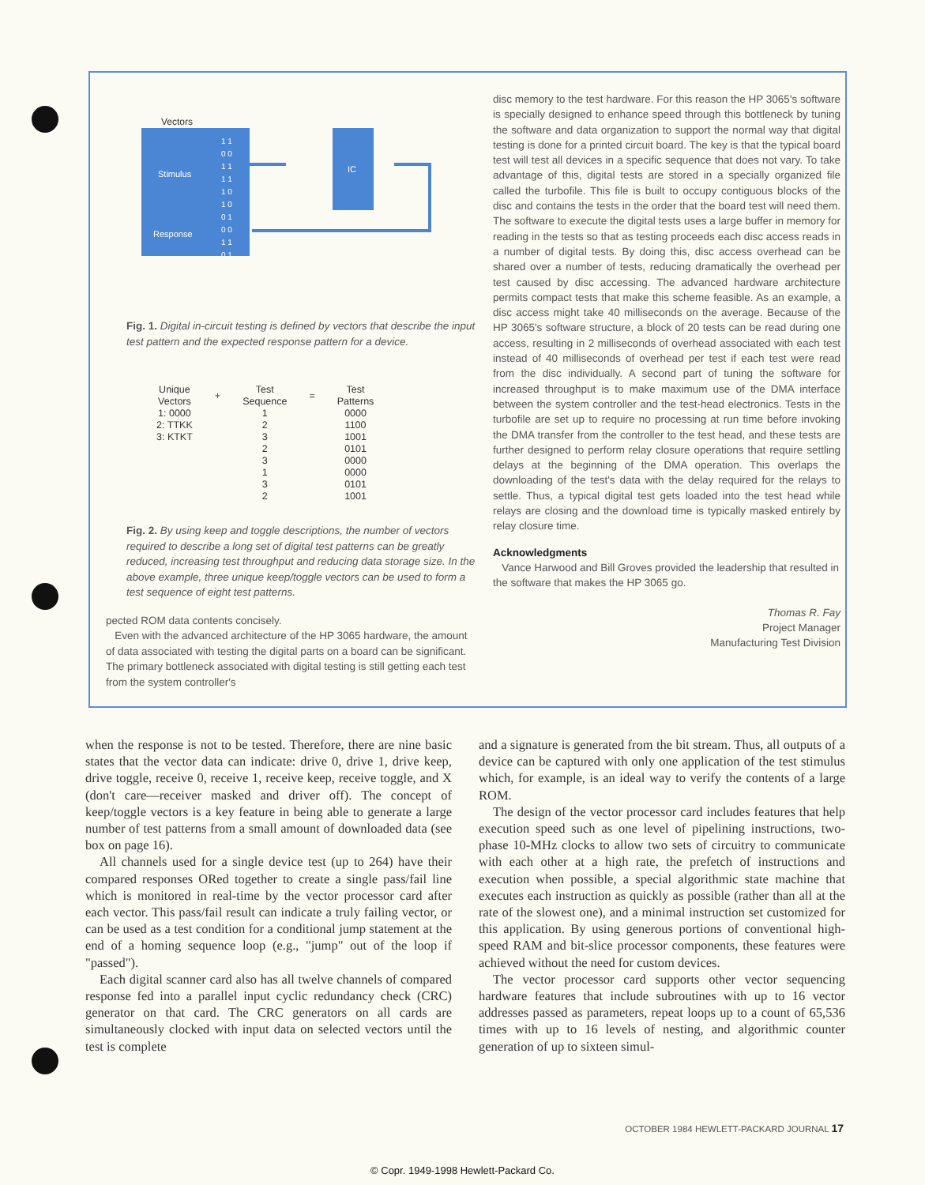Vectors
Stimulus
Response
1 1
0 0
1 1
1 1
1 0
1 0
0 1
0 0
1 1
0 1
IC
Fig. 1. Digital in-circuit testing is defined by vectors that describe the input test pattern and the expected response pattern for a device.
| Unique Vectors | + | Test Sequence | = | Test Patterns |
| --- | --- | --- | --- | --- |
| 1: 0000 | | 1 | | 0000 |
| 2: TTKK | | 2 | | 1100 |
| 3: KTKT | | 3 | | 1001 |
| | | 2 | | 0101 |
| | | 3 | | 0000 |
| | | 1 | | 0000 |
| | | 3 | | 0101 |
| | | 2 | | 1001 |
Fig. 2. By using keep and toggle descriptions, the number of vectors required to describe a long set of digital test patterns can be greatly reduced, increasing test throughput and reducing data storage size. In the above example, three unique keep/toggle vectors can be used to form a test sequence of eight test patterns.
pected ROM data contents concisely.
Even with the advanced architecture of the HP 3065 hardware, the amount of data associated with testing the digital parts on a board can be significant. The primary bottleneck associated with digital testing is still getting each test from the system controller's
disc memory to the test hardware. For this reason the HP 3065's software is specially designed to enhance speed through this bottleneck by tuning the software and data organization to support the normal way that digital testing is done for a printed circuit board. The key is that the typical board test will test all devices in a specific sequence that does not vary. To take advantage of this, digital tests are stored in a specially organized file called the turbofile. This file is built to occupy contiguous blocks of the disc and contains the tests in the order that the board test will need them. The software to execute the digital tests uses a large buffer in memory for reading in the tests so that as testing proceeds each disc access reads in a number of digital tests. By doing this, disc access overhead can be shared over a number of tests, reducing dramatically the overhead per test caused by disc accessing. The advanced hardware architecture permits compact tests that make this scheme feasible. As an example, a disc access might take 40 milliseconds on the average. Because of the HP 3065's software structure, a block of 20 tests can be read during one access, resulting in 2 milliseconds of overhead associated with each test instead of 40 milliseconds of overhead per test if each test were read from the disc individually. A second part of tuning the software for increased throughput is to make maximum use of the DMA interface between the system controller and the test-head electronics. Tests in the turbofile are set up to require no processing at run time before invoking the DMA transfer from the controller to the test head, and these tests are further designed to perform relay closure operations that require settling delays at the beginning of the DMA operation. This overlaps the downloading of the test's data with the delay required for the relays to settle. Thus, a typical digital test gets loaded into the test head while relays are closing and the download time is typically masked entirely by relay closure time.
Acknowledgments
Vance Harwood and Bill Groves provided the leadership that resulted in the software that makes the HP 3065 go.
Thomas R. Fay
Project Manager
Manufacturing Test Division
when the response is not to be tested. Therefore, there are nine basic states that the vector data can indicate: drive 0, drive 1, drive keep, drive toggle, receive 0, receive 1, receive keep, receive toggle, and X (don't care—receiver masked and driver off). The concept of keep/toggle vectors is a key feature in being able to generate a large number of test patterns from a small amount of downloaded data (see box on page 16).
All channels used for a single device test (up to 264) have their compared responses ORed together to create a single pass/fail line which is monitored in real-time by the vector processor card after each vector. This pass/fail result can indicate a truly failing vector, or can be used as a test condition for a conditional jump statement at the end of a homing sequence loop (e.g., "jump" out of the loop if "passed").
Each digital scanner card also has all twelve channels of compared response fed into a parallel input cyclic redundancy check (CRC) generator on that card. The CRC generators on all cards are simultaneously clocked with input data on selected vectors until the test is complete
and a signature is generated from the bit stream. Thus, all outputs of a device can be captured with only one application of the test stimulus which, for example, is an ideal way to verify the contents of a large ROM.
The design of the vector processor card includes features that help execution speed such as one level of pipelining instructions, two-phase 10-MHz clocks to allow two sets of circuitry to communicate with each other at a high rate, the prefetch of instructions and execution when possible, a special algorithmic state machine that executes each instruction as quickly as possible (rather than all at the rate of the slowest one), and a minimal instruction set customized for this application. By using generous portions of conventional high-speed RAM and bit-slice processor components, these features were achieved without the need for custom devices.
The vector processor card supports other vector sequencing hardware features that include subroutines with up to 16 vector addresses passed as parameters, repeat loops up to a count of 65,536 times with up to 16 levels of nesting, and algorithmic counter generation of up to sixteen simul-
OCTOBER 1984 HEWLETT-PACKARD JOURNAL 17
© Copr. 1949-1998 Hewlett-Packard Co.